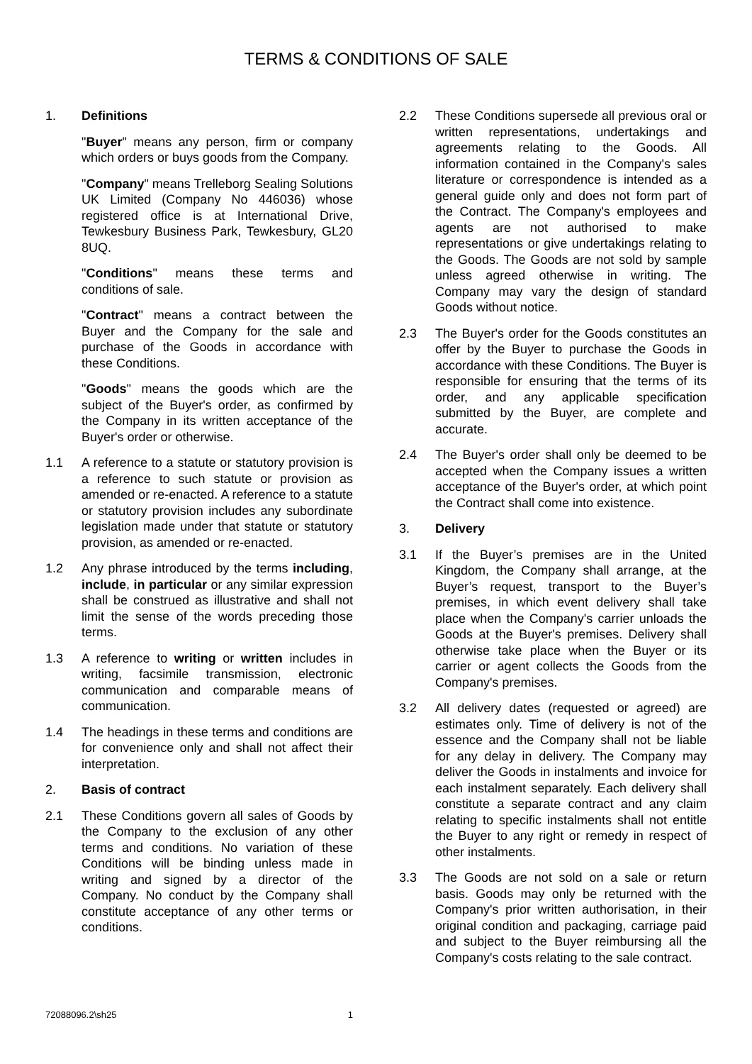TERMS & CONDITIONS OF SALE
1. Definitions
"Buyer" means any person, firm or company which orders or buys goods from the Company.
"Company" means Trelleborg Sealing Solutions UK Limited (Company No 446036) whose registered office is at International Drive, Tewkesbury Business Park, Tewkesbury, GL20 8UQ.
"Conditions" means these terms and conditions of sale.
"Contract" means a contract between the Buyer and the Company for the sale and purchase of the Goods in accordance with these Conditions.
"Goods" means the goods which are the subject of the Buyer's order, as confirmed by the Company in its written acceptance of the Buyer's order or otherwise.
1.1 A reference to a statute or statutory provision is a reference to such statute or provision as amended or re-enacted. A reference to a statute or statutory provision includes any subordinate legislation made under that statute or statutory provision, as amended or re-enacted.
1.2 Any phrase introduced by the terms including, include, in particular or any similar expression shall be construed as illustrative and shall not limit the sense of the words preceding those terms.
1.3 A reference to writing or written includes in writing, facsimile transmission, electronic communication and comparable means of communication.
1.4 The headings in these terms and conditions are for convenience only and shall not affect their interpretation.
2. Basis of contract
2.1 These Conditions govern all sales of Goods by the Company to the exclusion of any other terms and conditions. No variation of these Conditions will be binding unless made in writing and signed by a director of the Company. No conduct by the Company shall constitute acceptance of any other terms or conditions.
2.2 These Conditions supersede all previous oral or written representations, undertakings and agreements relating to the Goods. All information contained in the Company's sales literature or correspondence is intended as a general guide only and does not form part of the Contract. The Company's employees and agents are not authorised to make representations or give undertakings relating to the Goods. The Goods are not sold by sample unless agreed otherwise in writing. The Company may vary the design of standard Goods without notice.
2.3 The Buyer's order for the Goods constitutes an offer by the Buyer to purchase the Goods in accordance with these Conditions. The Buyer is responsible for ensuring that the terms of its order, and any applicable specification submitted by the Buyer, are complete and accurate.
2.4 The Buyer's order shall only be deemed to be accepted when the Company issues a written acceptance of the Buyer's order, at which point the Contract shall come into existence.
3. Delivery
3.1 If the Buyer’s premises are in the United Kingdom, the Company shall arrange, at the Buyer’s request, transport to the Buyer’s premises, in which event delivery shall take place when the Company's carrier unloads the Goods at the Buyer's premises. Delivery shall otherwise take place when the Buyer or its carrier or agent collects the Goods from the Company's premises.
3.2 All delivery dates (requested or agreed) are estimates only. Time of delivery is not of the essence and the Company shall not be liable for any delay in delivery. The Company may deliver the Goods in instalments and invoice for each instalment separately. Each delivery shall constitute a separate contract and any claim relating to specific instalments shall not entitle the Buyer to any right or remedy in respect of other instalments.
3.3 The Goods are not sold on a sale or return basis. Goods may only be returned with the Company's prior written authorisation, in their original condition and packaging, carriage paid and subject to the Buyer reimbursing all the Company's costs relating to the sale contract.
72088096.2\sh25 1